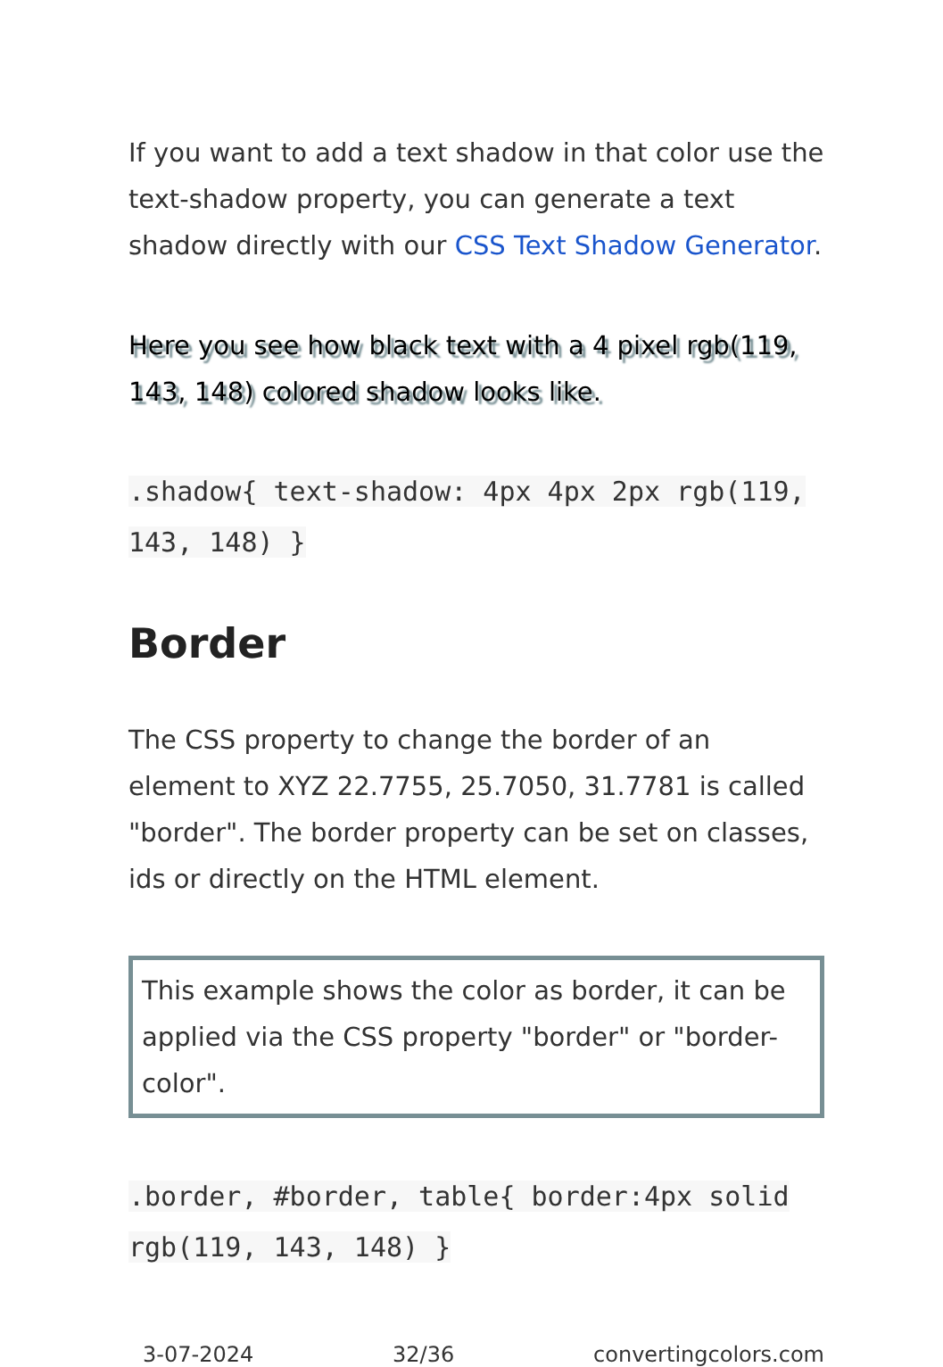If you want to add a text shadow in that color use the text-shadow property, you can generate a text shadow directly with our CSS Text Shadow Generator.
Here you see how black text with a 4 pixel rgb(119, 143, 148) colored shadow looks like.
.shadow{ text-shadow: 4px 4px 2px rgb(119, 143, 148) }
Border
The CSS property to change the border of an element to XYZ 22.7755, 25.7050, 31.7781 is called "border". The border property can be set on classes, ids or directly on the HTML element.
This example shows the color as border, it can be applied via the CSS property "border" or "border-color".
.border, #border, table{ border:4px solid rgb(119, 143, 148) }
3-07-2024 32/36 convertingcolors.com